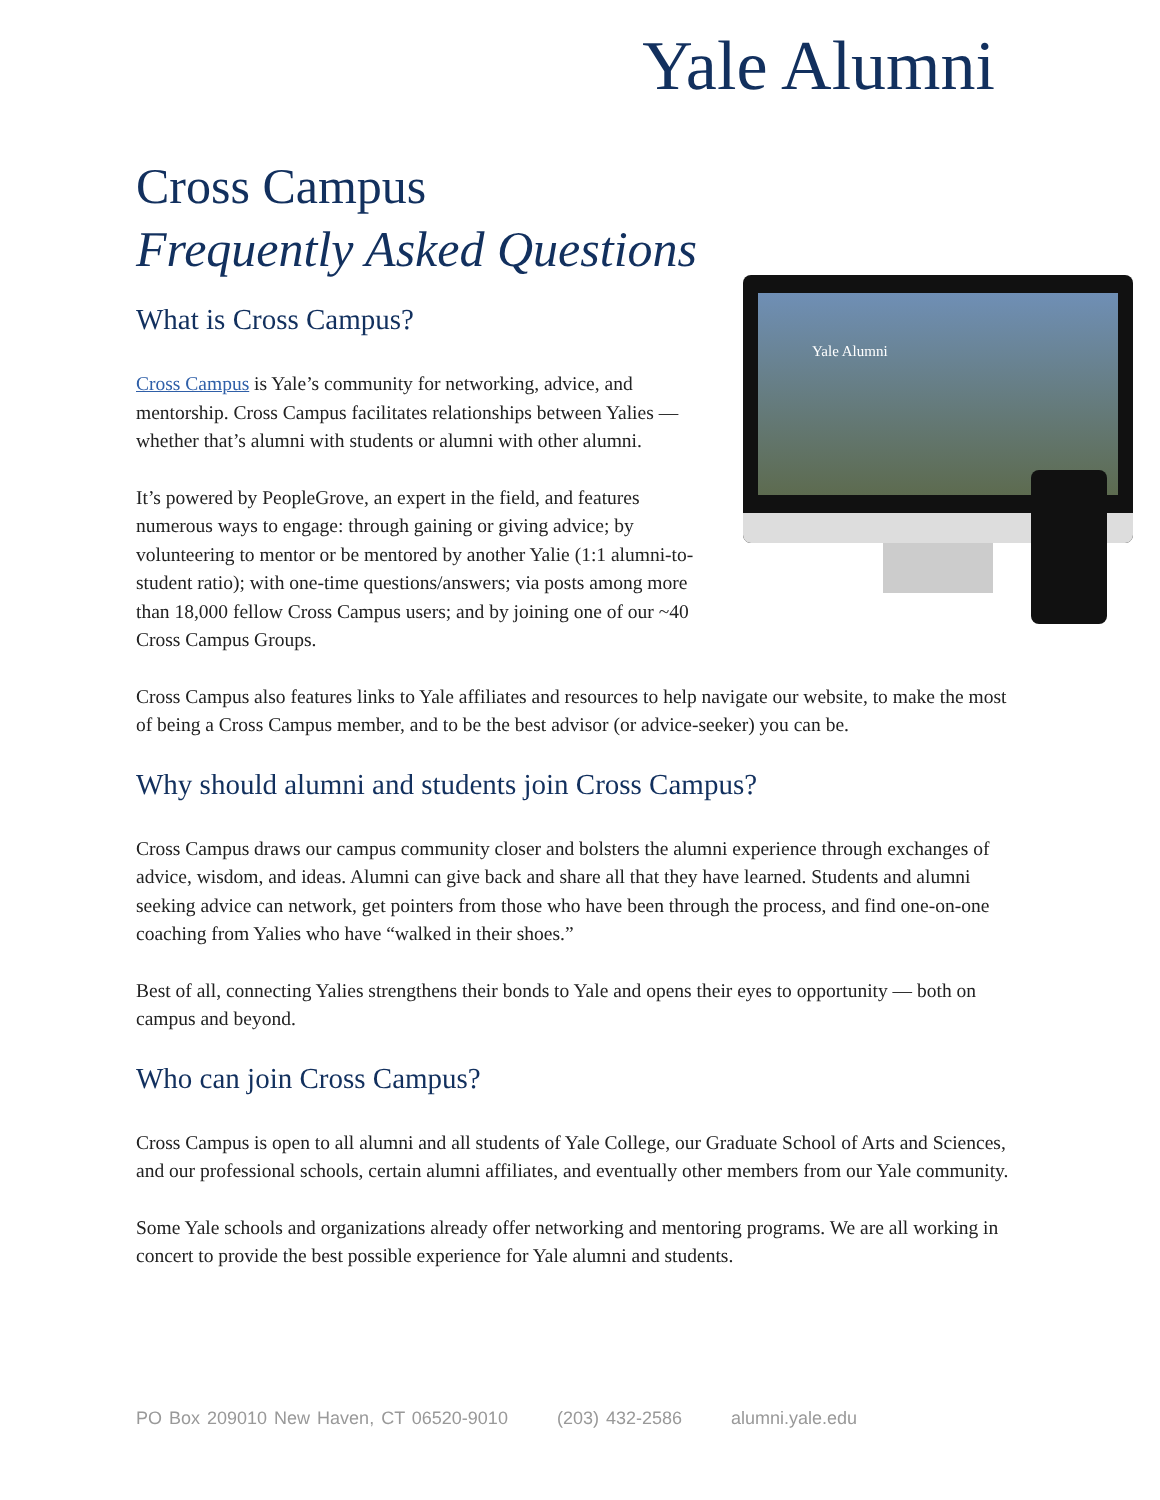Yale Alumni
Cross Campus
Frequently Asked Questions
Yale Alumni
What is Cross Campus?
Cross Campus is Yale’s community for networking, advice, and mentorship. Cross Campus facilitates relationships between Yalies — whether that’s alumni with students or alumni with other alumni.
It’s powered by PeopleGrove, an expert in the field, and features numerous ways to engage: through gaining or giving advice; by volunteering to mentor or be mentored by another Yalie (1:1 alumni-to-student ratio); with one-time questions/answers; via posts among more than 18,000 fellow Cross Campus users; and by joining one of our ~40 Cross Campus Groups.
Cross Campus also features links to Yale affiliates and resources to help navigate our website, to make the most of being a Cross Campus member, and to be the best advisor (or advice-seeker) you can be.
Why should alumni and students join Cross Campus?
Cross Campus draws our campus community closer and bolsters the alumni experience through exchanges of advice, wisdom, and ideas. Alumni can give back and share all that they have learned. Students and alumni seeking advice can network, get pointers from those who have been through the process, and find one-on-one coaching from Yalies who have “walked in their shoes.”
Best of all, connecting Yalies strengthens their bonds to Yale and opens their eyes to opportunity — both on campus and beyond.
Who can join Cross Campus?
Cross Campus is open to all alumni and all students of Yale College, our Graduate School of Arts and Sciences, and our professional schools, certain alumni affiliates, and eventually other members from our Yale community.
Some Yale schools and organizations already offer networking and mentoring programs. We are all working in concert to provide the best possible experience for Yale alumni and students.
PO Box 209010 New Haven, CT 06520-9010 (203) 432-2586 alumni.yale.edu